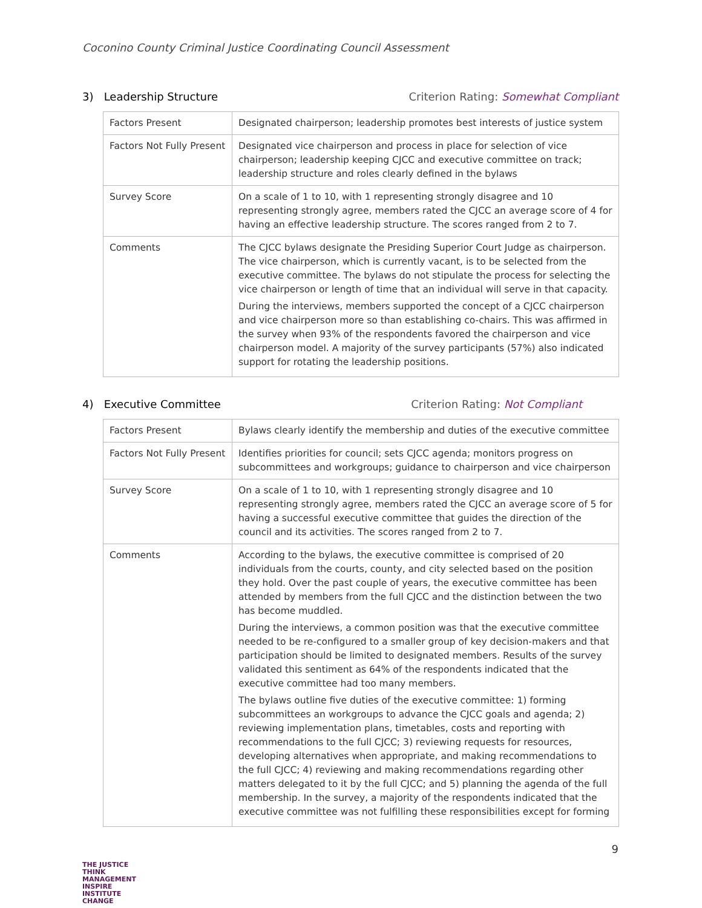Coconino County Criminal Justice Coordinating Council Assessment
3) Leadership Structure Criterion Rating: Somewhat Compliant
| Factors Present | Designated chairperson; leadership promotes best interests of justice system |
| Factors Not Fully Present | Designated vice chairperson and process in place for selection of vice chairperson; leadership keeping CJCC and executive committee on track; leadership structure and roles clearly defined in the bylaws |
| Survey Score | On a scale of 1 to 10, with 1 representing strongly disagree and 10 representing strongly agree, members rated the CJCC an average score of 4 for having an effective leadership structure. The scores ranged from 2 to 7. |
| Comments | The CJCC bylaws designate the Presiding Superior Court Judge as chairperson. The vice chairperson, which is currently vacant, is to be selected from the executive committee. The bylaws do not stipulate the process for selecting the vice chairperson or length of time that an individual will serve in that capacity. During the interviews, members supported the concept of a CJCC chairperson and vice chairperson more so than establishing co-chairs. This was affirmed in the survey when 93% of the respondents favored the chairperson and vice chairperson model. A majority of the survey participants (57%) also indicated support for rotating the leadership positions. |
4) Executive Committee Criterion Rating: Not Compliant
| Factors Present | Bylaws clearly identify the membership and duties of the executive committee |
| Factors Not Fully Present | Identifies priorities for council; sets CJCC agenda; monitors progress on subcommittees and workgroups; guidance to chairperson and vice chairperson |
| Survey Score | On a scale of 1 to 10, with 1 representing strongly disagree and 10 representing strongly agree, members rated the CJCC an average score of 5 for having a successful executive committee that guides the direction of the council and its activities. The scores ranged from 2 to 7. |
| Comments | According to the bylaws, the executive committee is comprised of 20 individuals from the courts, county, and city selected based on the position they hold. Over the past couple of years, the executive committee has been attended by members from the full CJCC and the distinction between the two has become muddled. During the interviews, a common position was that the executive committee needed to be re-configured to a smaller group of key decision-makers and that participation should be limited to designated members. Results of the survey validated this sentiment as 64% of the respondents indicated that the executive committee had too many members. The bylaws outline five duties of the executive committee: 1) forming subcommittees an workgroups to advance the CJCC goals and agenda; 2) reviewing implementation plans, timetables, costs and reporting with recommendations to the full CJCC; 3) reviewing requests for resources, developing alternatives when appropriate, and making recommendations to the full CJCC; 4) reviewing and making recommendations regarding other matters delegated to it by the full CJCC; and 5) planning the agenda of the full membership. In the survey, a majority of the respondents indicated that the executive committee was not fulfilling these responsibilities except for forming |
9
THE JUSTICE THINK
MANAGEMENT INSPIRE
INSTITUTE CHANGE